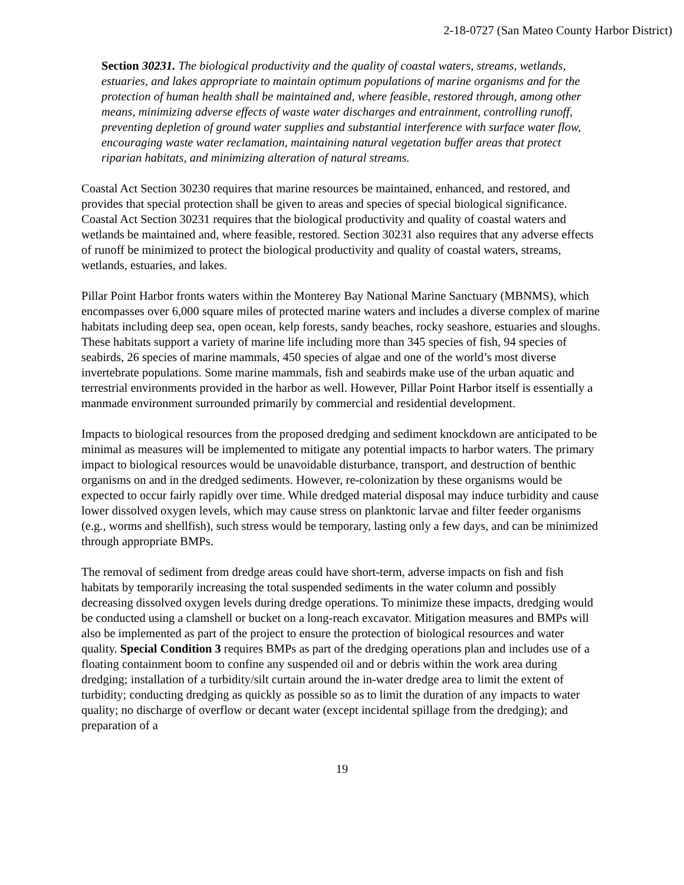2-18-0727 (San Mateo County Harbor District)
Section 30231. The biological productivity and the quality of coastal waters, streams, wetlands, estuaries, and lakes appropriate to maintain optimum populations of marine organisms and for the protection of human health shall be maintained and, where feasible, restored through, among other means, minimizing adverse effects of waste water discharges and entrainment, controlling runoff, preventing depletion of ground water supplies and substantial interference with surface water flow, encouraging waste water reclamation, maintaining natural vegetation buffer areas that protect riparian habitats, and minimizing alteration of natural streams.
Coastal Act Section 30230 requires that marine resources be maintained, enhanced, and restored, and provides that special protection shall be given to areas and species of special biological significance. Coastal Act Section 30231 requires that the biological productivity and quality of coastal waters and wetlands be maintained and, where feasible, restored. Section 30231 also requires that any adverse effects of runoff be minimized to protect the biological productivity and quality of coastal waters, streams, wetlands, estuaries, and lakes.
Pillar Point Harbor fronts waters within the Monterey Bay National Marine Sanctuary (MBNMS), which encompasses over 6,000 square miles of protected marine waters and includes a diverse complex of marine habitats including deep sea, open ocean, kelp forests, sandy beaches, rocky seashore, estuaries and sloughs. These habitats support a variety of marine life including more than 345 species of fish, 94 species of seabirds, 26 species of marine mammals, 450 species of algae and one of the world’s most diverse invertebrate populations. Some marine mammals, fish and seabirds make use of the urban aquatic and terrestrial environments provided in the harbor as well. However, Pillar Point Harbor itself is essentially a manmade environment surrounded primarily by commercial and residential development.
Impacts to biological resources from the proposed dredging and sediment knockdown are anticipated to be minimal as measures will be implemented to mitigate any potential impacts to harbor waters. The primary impact to biological resources would be unavoidable disturbance, transport, and destruction of benthic organisms on and in the dredged sediments. However, re-colonization by these organisms would be expected to occur fairly rapidly over time. While dredged material disposal may induce turbidity and cause lower dissolved oxygen levels, which may cause stress on planktonic larvae and filter feeder organisms (e.g., worms and shellfish), such stress would be temporary, lasting only a few days, and can be minimized through appropriate BMPs.
The removal of sediment from dredge areas could have short-term, adverse impacts on fish and fish habitats by temporarily increasing the total suspended sediments in the water column and possibly decreasing dissolved oxygen levels during dredge operations. To minimize these impacts, dredging would be conducted using a clamshell or bucket on a long-reach excavator. Mitigation measures and BMPs will also be implemented as part of the project to ensure the protection of biological resources and water quality. Special Condition 3 requires BMPs as part of the dredging operations plan and includes use of a floating containment boom to confine any suspended oil and or debris within the work area during dredging; installation of a turbidity/silt curtain around the in-water dredge area to limit the extent of turbidity; conducting dredging as quickly as possible so as to limit the duration of any impacts to water quality; no discharge of overflow or decant water (except incidental spillage from the dredging); and preparation of a
19